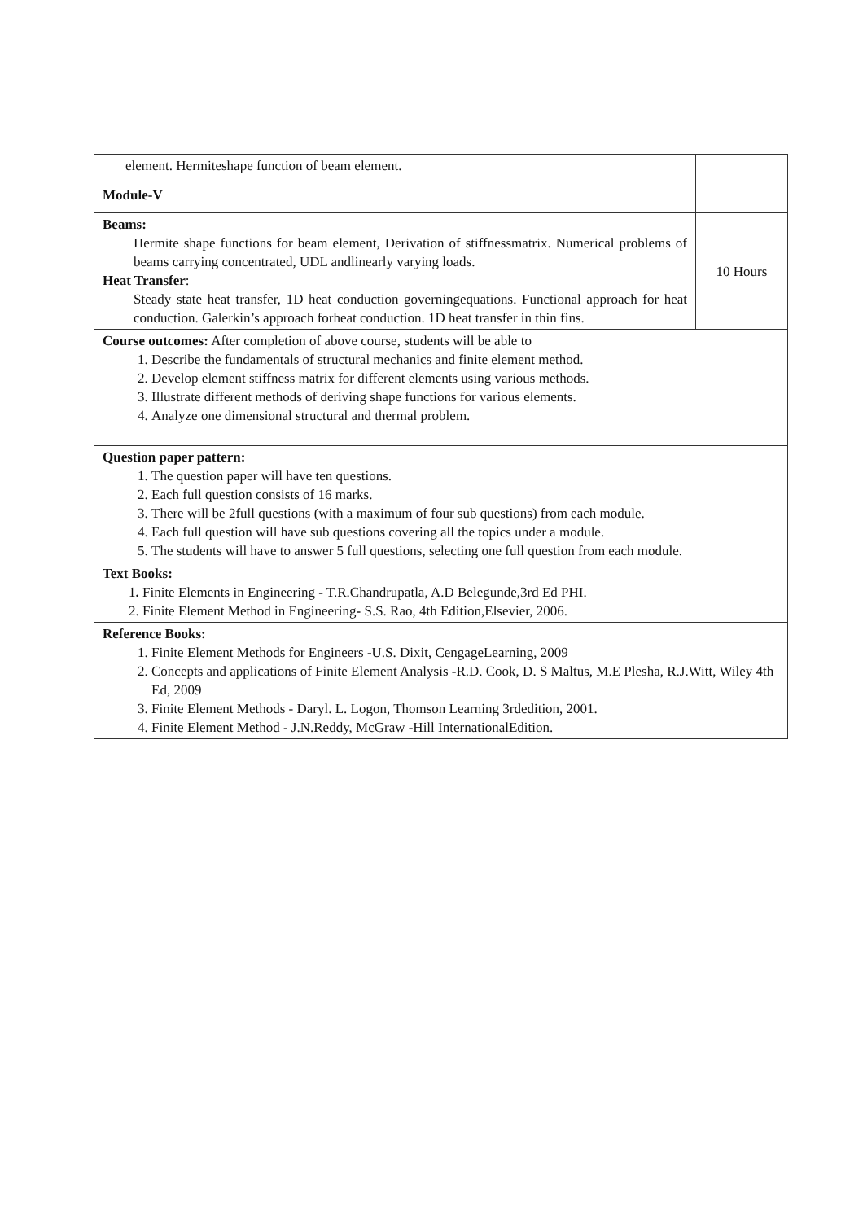| element. Hermiteshape function of beam element. | |
| Module-V | |
| Beams: Hermite shape functions for beam element, Derivation of stiffnessmatrix. Numerical problems of beams carrying concentrated, UDL andlinearly varying loads. Heat Transfer : Steady state heat transfer, 1D heat conduction governingequations. Functional approach for heat conduction. Galerkin’s approach forheat conduction. 1D heat transfer in thin fins. | 10 Hours |
| Course outcomes: After completion of above course, students will be able to 1. Describe the fundamentals of structural mechanics and finite element method. 2. Develop element stiffness matrix for different elements using various methods. 3. Illustrate different methods of deriving shape functions for various elements. 4. Analyze one dimensional structural and thermal problem. | |
| Question paper pattern: 1. The question paper will have ten questions. 2. Each full question consists of 16 marks. 3. There will be 2full questions (with a maximum of four sub questions) from each module. 4. Each full question will have sub questions covering all the topics under a module. 5. The students will have to answer 5 full questions, selecting one full question from each module. | |
| Text Books: 1 . Finite Elements in Engineering - T.R.Chandrupatla, A.D Belegunde,3rd Ed PHI. 2. Finite Element Method in Engineering - S.S. Rao, 4th Edition,Elsevier, 2006. | |
| Reference Books: 1. Finite Element Methods for Engineers - U.S. Dixit, CengageLearning, 2009 2. Concepts and applications of Finite Element Analysis -R.D. Cook, D. S Maltus, M.E Plesha, R.J.Witt, Wiley 4th Ed, 2009 3. Finite Element Methods - Daryl. L. Logon, Thomson Learning 3rdedition, 2001. 4. Finite Element Method - J.N.Reddy, McGraw -Hill InternationalEdition. | |